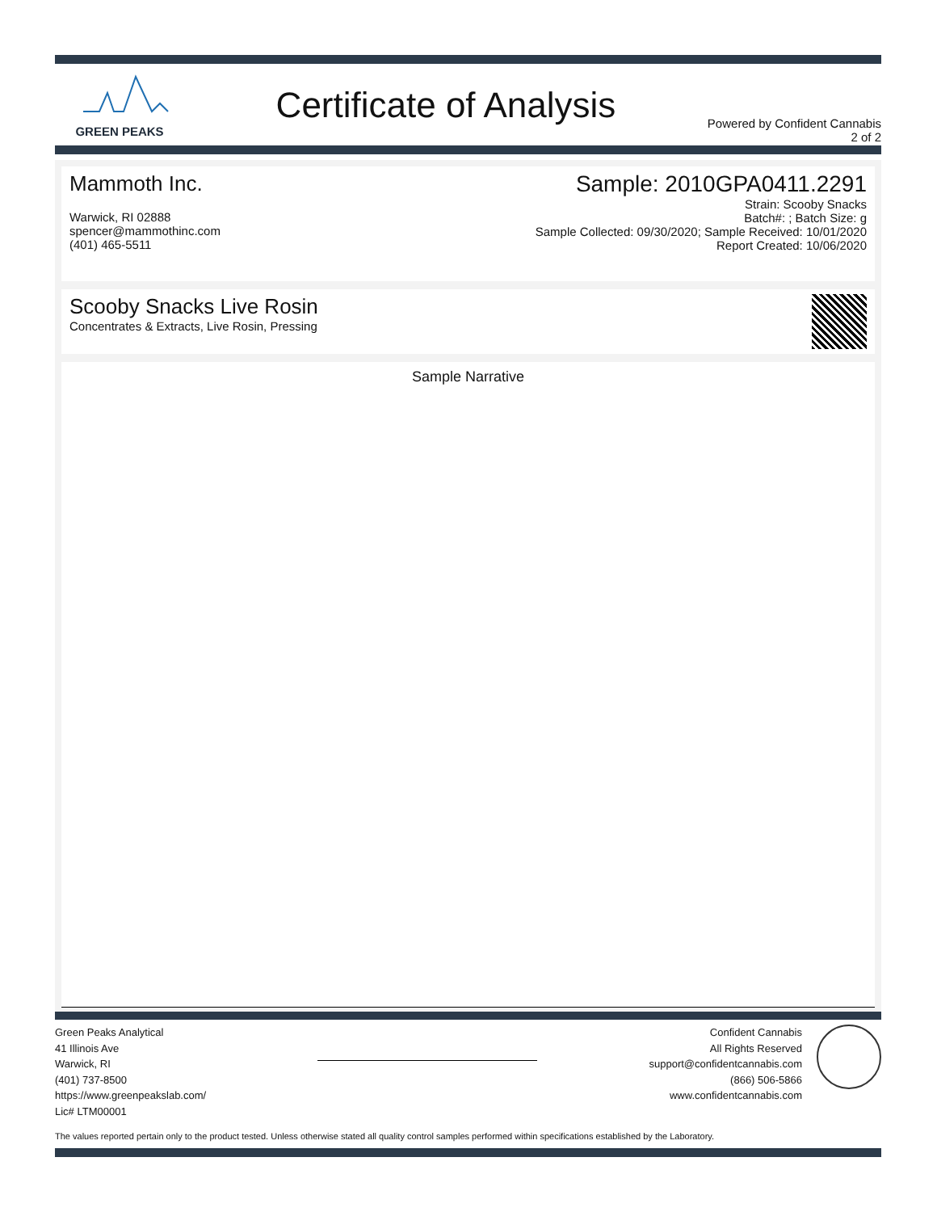GREEN PEAKS
Certificate of Analysis
Powered by Confident Cannabis
2 of 2
Mammoth Inc.
Warwick, RI 02888
spencer@mammothinc.com
(401) 465-5511
Sample: 2010GPA0411.2291
Strain: Scooby Snacks
Batch#: ; Batch Size: g
Sample Collected: 09/30/2020; Sample Received: 10/01/2020
Report Created: 10/06/2020
Scooby Snacks Live Rosin
Concentrates & Extracts, Live Rosin, Pressing
Sample Narrative
Green Peaks Analytical
41 Illinois Ave
Warwick, RI
(401) 737-8500
https://www.greenpeakslab.com/
Lic# LTM00001
Confident Cannabis
All Rights Reserved
support@confidentcannabis.com
(866) 506-5866
www.confidentcannabis.com
The values reported pertain only to the product tested. Unless otherwise stated all quality control samples performed within specifications established by the Laboratory.